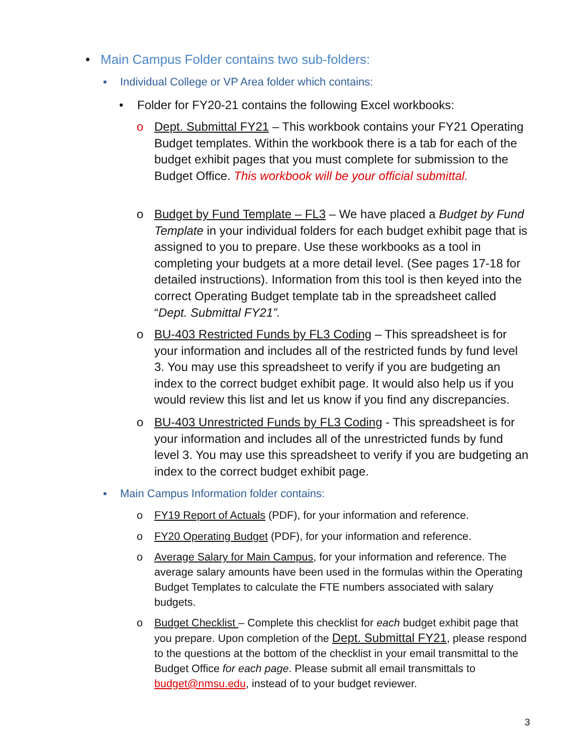• Main Campus Folder contains two sub-folders:
▪ Individual College or VP Area folder which contains:
• Folder for FY20-21 contains the following Excel workbooks:
o Dept. Submittal FY21 – This workbook contains your FY21 Operating Budget templates. Within the workbook there is a tab for each of the budget exhibit pages that you must complete for submission to the Budget Office. This workbook will be your official submittal.
o Budget by Fund Template – FL3 – We have placed a Budget by Fund Template in your individual folders for each budget exhibit page that is assigned to you to prepare. Use these workbooks as a tool in completing your budgets at a more detail level. (See pages 17-18 for detailed instructions). Information from this tool is then keyed into the correct Operating Budget template tab in the spreadsheet called “Dept. Submittal FY21”.
o BU-403 Restricted Funds by FL3 Coding – This spreadsheet is for your information and includes all of the restricted funds by fund level 3. You may use this spreadsheet to verify if you are budgeting an index to the correct budget exhibit page. It would also help us if you would review this list and let us know if you find any discrepancies.
o BU-403 Unrestricted Funds by FL3 Coding - This spreadsheet is for your information and includes all of the unrestricted funds by fund level 3. You may use this spreadsheet to verify if you are budgeting an index to the correct budget exhibit page.
▪ Main Campus Information folder contains:
o FY19 Report of Actuals (PDF), for your information and reference.
o FY20 Operating Budget (PDF), for your information and reference.
o Average Salary for Main Campus, for your information and reference. The average salary amounts have been used in the formulas within the Operating Budget Templates to calculate the FTE numbers associated with salary budgets.
o Budget Checklist – Complete this checklist for each budget exhibit page that you prepare. Upon completion of the Dept. Submittal FY21, please respond to the questions at the bottom of the checklist in your email transmittal to the Budget Office for each page. Please submit all email transmittals to budget@nmsu.edu, instead of to your budget reviewer.
3